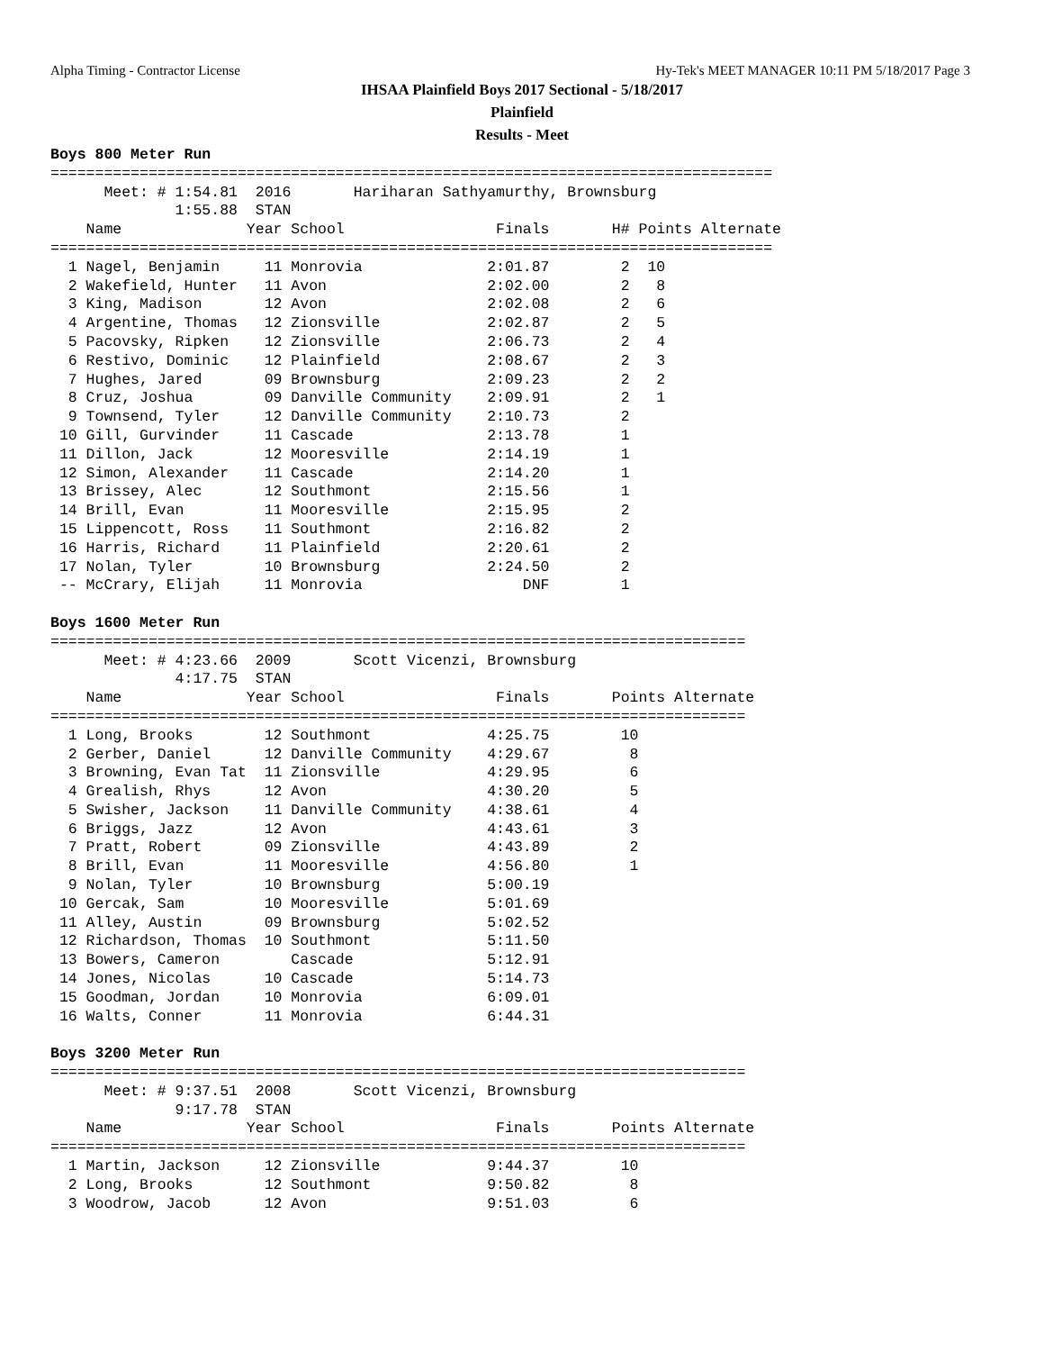Alpha Timing - Contractor License Hy-Tek's MEET MANAGER 10:11 PM 5/18/2017 Page 3
IHSAA Plainfield Boys 2017 Sectional - 5/18/2017
Plainfield
Results - Meet
Boys 800 Meter Run
=================================================================================
      Meet: # 1:54.81  2016       Hariharan Sathyamurthy, Brownsburg             
              1:55.88  STAN                                                      
    Name              Year School                 Finals       H# Points Alternate
=================================================================================
  1 Nagel, Benjamin     11 Monrovia              2:01.87        2  10              
  2 Wakefield, Hunter   11 Avon                  2:02.00        2   8              
  3 King, Madison       12 Avon                  2:02.08        2   6              
  4 Argentine, Thomas   12 Zionsville            2:02.87        2   5              
  5 Pacovsky, Ripken    12 Zionsville            2:06.73        2   4              
  6 Restivo, Dominic    12 Plainfield            2:08.67        2   3              
  7 Hughes, Jared       09 Brownsburg            2:09.23        2   2              
  8 Cruz, Joshua        09 Danville Community    2:09.91        2   1              
  9 Townsend, Tyler     12 Danville Community    2:10.73        2                  
 10 Gill, Gurvinder     11 Cascade               2:13.78        1                  
 11 Dillon, Jack        12 Mooresville           2:14.19        1                  
 12 Simon, Alexander    11 Cascade               2:14.20        1                  
 13 Brissey, Alec       12 Southmont             2:15.56        1                  
 14 Brill, Evan         11 Mooresville           2:15.95        2                  
 15 Lippencott, Ross    11 Southmont             2:16.82        2                  
 16 Harris, Richard     11 Plainfield            2:20.61        2                  
 17 Nolan, Tyler        10 Brownsburg            2:24.50        2                  
 -- McCrary, Elijah     11 Monrovia                  DNF        1                  

Boys 1600 Meter Run
==============================================================================
      Meet: # 4:23.66  2009       Scott Vicenzi, Brownsburg                    
              4:17.75  STAN                                                    
    Name              Year School                 Finals       Points Alternate
==============================================================================
  1 Long, Brooks        12 Southmont             4:25.75        10             
  2 Gerber, Daniel      12 Danville Community    4:29.67         8             
  3 Browning, Evan Tat  11 Zionsville            4:29.95         6             
  4 Grealish, Rhys      12 Avon                  4:30.20         5             
  5 Swisher, Jackson    11 Danville Community    4:38.61         4             
  6 Briggs, Jazz        12 Avon                  4:43.61         3             
  7 Pratt, Robert       09 Zionsville            4:43.89         2             
  8 Brill, Evan         11 Mooresville           4:56.80         1             
  9 Nolan, Tyler        10 Brownsburg            5:00.19                       
 10 Gercak, Sam         10 Mooresville           5:01.69                       
 11 Alley, Austin       09 Brownsburg            5:02.52                       
 12 Richardson, Thomas  10 Southmont             5:11.50                       
 13 Bowers, Cameron        Cascade               5:12.91                       
 14 Jones, Nicolas      10 Cascade               5:14.73                       
 15 Goodman, Jordan     10 Monrovia              6:09.01                       
 16 Walts, Conner       11 Monrovia              6:44.31                       

Boys 3200 Meter Run
==============================================================================
      Meet: # 9:37.51  2008       Scott Vicenzi, Brownsburg                    
              9:17.78  STAN                                                    
    Name              Year School                 Finals       Points Alternate
==============================================================================
  1 Martin, Jackson     12 Zionsville            9:44.37        10             
  2 Long, Brooks        12 Southmont             9:50.82         8             
  3 Woodrow, Jacob      12 Avon                  9:51.03         6